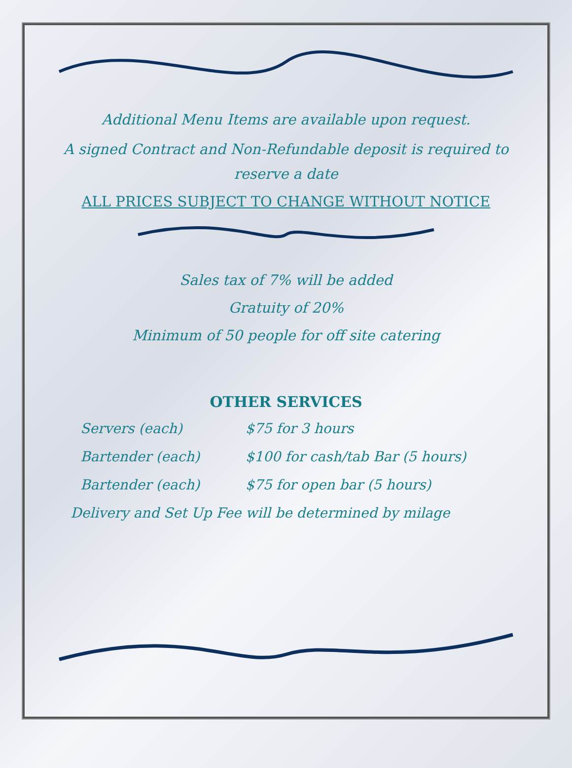Additional Menu Items are available upon request.
A signed Contract and Non-Refundable deposit is required to
reserve a date
ALL PRICES SUBJECT TO CHANGE WITHOUT NOTICE
Sales tax of 7% will be added
Gratuity of 20%
Minimum of 50 people for off site catering
OTHER SERVICES
Servers (each) $75 for 3 hours
Bartender (each) $100 for cash/tab Bar (5 hours)
Bartender (each) $75 for open bar (5 hours)
Delivery and Set Up Fee will be determined by milage